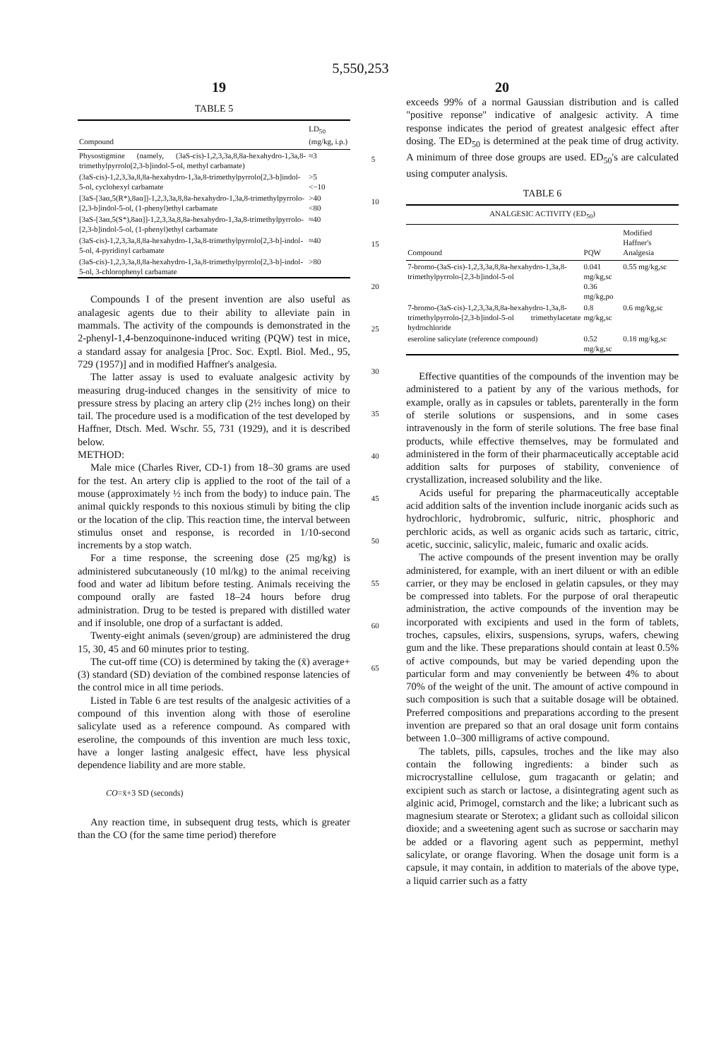5,550,253
19 20
TABLE 5
| Compound | LD<sub>50</sub> (mg/kg, i.p.) |
| --- | --- |
| Physostigmine (namely, (3aS-cis)-1,2,3,3a,8,8a-hexahydro-1,3a,8-trimethylpyrrolo[2,3-b]indol-5-ol, methyl carbamate) | ≈3 |
| (3aS-cis)-1,2,3,3a,8,8a-hexahydro-1,3a,8-trimethylpyrrolo[2,3-b]indol-5-ol, cyclohexyl carbamate | >5 <−10 |
| [3aS-[3aα,5(R*),8aα]]-1,2,3,3a,8,8a-hexahydro-1,3a,8-trimethylpyrrolo-[2,3-b]indol-5-ol, (1-phenyl)ethyl carbamate | >40 <80 |
| [3aS-[3aα,5(S*),8aα]]-1,2,3,3a,8,8a-hexahydro-1,3a,8-trimethylpyrrolo-[2,3-b]indol-5-ol, (1-phenyl)ethyl carbamate | ≈40 |
| (3aS-cis)-1,2,3,3a,8,8a-hexahydro-1,3a,8-trimethylpyrrolo[2,3-b]-indol-5-ol, 4-pyridinyl carbamate | ≈40 |
| (3aS-cis)-1,2,3,3a,8,8a-hexahydro-1,3a,8-trimethylpyrrolo[2,3-b]-indol-5-ol, 3-chlorophenyl carbamate | >80 |
Compounds I of the present invention are also useful as analagesic agents due to their ability to alleviate pain in mammals. The activity of the compounds is demonstrated in the 2-phenyl-1,4-benzoquinone-induced writing (PQW) test in mice, a standard assay for analgesia [Proc. Soc. Exptl. Biol. Med., 95, 729 (1957)] and in modified Haffner's analgesia.
The latter assay is used to evaluate analgesic activity by measuring drug-induced changes in the sensitivity of mice to pressure stress by placing an artery clip (2½ inches long) on their tail. The procedure used is a modification of the test developed by Haffner, Dtsch. Med. Wschr. 55, 731 (1929), and it is described below.
METHOD:
Male mice (Charles River, CD-1) from 18–30 grams are used for the test. An artery clip is applied to the root of the tail of a mouse (approximately ½ inch from the body) to induce pain. The animal quickly responds to this noxious stimuli by biting the clip or the location of the clip. This reaction time, the interval between stimulus onset and response, is recorded in 1/10-second increments by a stop watch.
For a time response, the screening dose (25 mg/kg) is administered subcutaneously (10 ml/kg) to the animal receiving food and water ad libitum before testing. Animals receiving the compound orally are fasted 18–24 hours before drug administration. Drug to be tested is prepared with distilled water and if insoluble, one drop of a surfactant is added.
Twenty-eight animals (seven/group) are administered the drug 15, 30, 45 and 60 minutes prior to testing.
The cut-off time (CO) is determined by taking the (x̄) average+(3) standard (SD) deviation of the combined response latencies of the control mice in all time periods.
Listed in Table 6 are test results of the analgesic activities of a compound of this invention along with those of eseroline salicylate used as a reference compound. As compared with eseroline, the compounds of this invention are much less toxic, have a longer lasting analgesic effect, have less physical dependence liability and are more stable.
CO=x̄+3 SD (seconds)
Any reaction time, in subsequent drug tests, which is greater than the CO (for the same time period) therefore
5
10
15
20
25
30
35
40
45
50
55
60
65
exceeds 99% of a normal Gaussian distribution and is called "positive reponse" indicative of analgesic activity. A time response indicates the period of greatest analgesic effect after dosing. The ED<sub>50</sub> is determined at the peak time of drug activity. A minimum of three dose groups are used. ED<sub>50</sub>'s are calculated using computer analysis.
TABLE 6
| ANALGESIC ACTIVITY (ED<sub>50</sub>) | | |
| --- | --- | --- |
| Compound | PQW | Modified Haffner's Analgesia |
| 7-bromo-(3aS-cis)-1,2,3,3a,8,8a-hexahydro-1,3a,8-trimethylpyrrolo-[2,3-b]indol-5-ol | 0.041 mg/kg,sc 0.36 mg/kg,po | 0.55 mg/kg,sc |
| 7-bromo-(3aS-cis)-1,2,3,3a,8,8a-hexahydro-1,3a,8-trimethylpyrrolo-[2,3-b]indol-5-ol trimethylacetate hydrochloride | 0.8 mg/kg,sc | 0.6 mg/kg,sc |
| eseroline salicylate (reference compound) | 0.52 mg/kg,sc | 0.18 mg/kg,sc |
Effective quantities of the compounds of the invention may be administered to a patient by any of the various methods, for example, orally as in capsules or tablets, parenterally in the form of sterile solutions or suspensions, and in some cases intravenously in the form of sterile solutions. The free base final products, while effective themselves, may be formulated and administered in the form of their pharmaceutically acceptable acid addition salts for purposes of stability, convenience of crystallization, increased solubility and the like.
Acids useful for preparing the pharmaceutically acceptable acid addition salts of the invention include inorganic acids such as hydrochloric, hydrobromic, sulfuric, nitric, phosphoric and perchloric acids, as well as organic acids such as tartaric, citric, acetic, succinic, salicylic, maleic, fumaric and oxalic acids.
The active compounds of the present invention may be orally administered, for example, with an inert diluent or with an edible carrier, or they may be enclosed in gelatin capsules, or they may be compressed into tablets. For the purpose of oral therapeutic administration, the active compounds of the invention may be incorporated with excipients and used in the form of tablets, troches, capsules, elixirs, suspensions, syrups, wafers, chewing gum and the like. These preparations should contain at least 0.5% of active compounds, but may be varied depending upon the particular form and may conveniently be between 4% to about 70% of the weight of the unit. The amount of active compound in such composition is such that a suitable dosage will be obtained. Preferred compositions and preparations according to the present invention are prepared so that an oral dosage unit form contains between 1.0–300 milligrams of active compound.
The tablets, pills, capsules, troches and the like may also contain the following ingredients: a binder such as microcrystalline cellulose, gum tragacanth or gelatin; and excipient such as starch or lactose, a disintegrating agent such as alginic acid, Primogel, cornstarch and the like; a lubricant such as magnesium stearate or Sterotex; a glidant such as colloidal silicon dioxide; and a sweetening agent such as sucrose or saccharin may be added or a flavoring agent such as peppermint, methyl salicylate, or orange flavoring. When the dosage unit form is a capsule, it may contain, in addition to materials of the above type, a liquid carrier such as a fatty